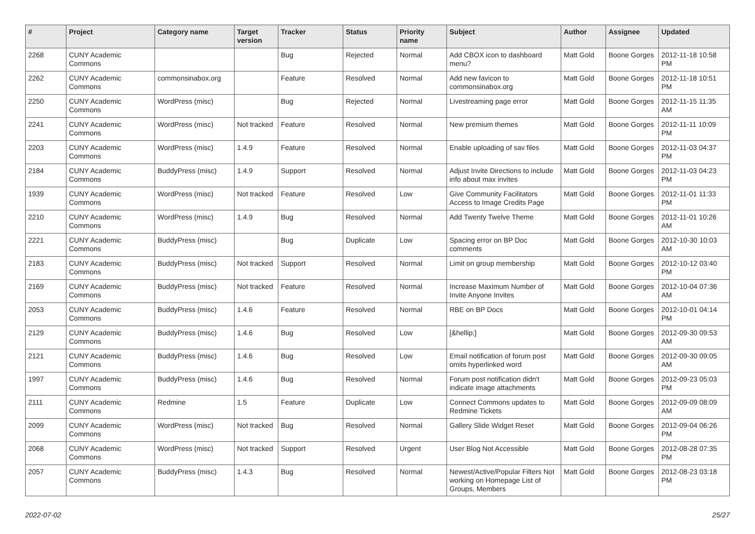| # | Project | Category name | Target version | Tracker | Status | Priority name | Subject | Author | Assignee | Updated |
| --- | --- | --- | --- | --- | --- | --- | --- | --- | --- | --- |
| 2268 | CUNY Academic Commons | | | Bug | Rejected | Normal | Add CBOX icon to dashboard menu? | Matt Gold | Boone Gorges | 2012-11-18 10:58 PM |
| 2262 | CUNY Academic Commons | commonsinabox.org | | Feature | Resolved | Normal | Add new favicon to commonsinabox.org | Matt Gold | Boone Gorges | 2012-11-18 10:51 PM |
| 2250 | CUNY Academic Commons | WordPress (misc) | | Bug | Rejected | Normal | Livestreaming page error | Matt Gold | Boone Gorges | 2012-11-15 11:35 AM |
| 2241 | CUNY Academic Commons | WordPress (misc) | Not tracked | Feature | Resolved | Normal | New premium themes | Matt Gold | Boone Gorges | 2012-11-11 10:09 PM |
| 2203 | CUNY Academic Commons | WordPress (misc) | 1.4.9 | Feature | Resolved | Normal | Enable uploading of sav files | Matt Gold | Boone Gorges | 2012-11-03 04:37 PM |
| 2184 | CUNY Academic Commons | BuddyPress (misc) | 1.4.9 | Support | Resolved | Normal | Adjust Invite Directions to include info about max invites | Matt Gold | Boone Gorges | 2012-11-03 04:23 PM |
| 1939 | CUNY Academic Commons | WordPress (misc) | Not tracked | Feature | Resolved | Low | Give Community Facilitators Access to Image Credits Page | Matt Gold | Boone Gorges | 2012-11-01 11:33 PM |
| 2210 | CUNY Academic Commons | WordPress (misc) | 1.4.9 | Bug | Resolved | Normal | Add Twenty Twelve Theme | Matt Gold | Boone Gorges | 2012-11-01 10:26 AM |
| 2221 | CUNY Academic Commons | BuddyPress (misc) | | Bug | Duplicate | Low | Spacing error on BP Doc comments | Matt Gold | Boone Gorges | 2012-10-30 10:03 AM |
| 2183 | CUNY Academic Commons | BuddyPress (misc) | Not tracked | Support | Resolved | Normal | Limit on group membership | Matt Gold | Boone Gorges | 2012-10-12 03:40 PM |
| 2169 | CUNY Academic Commons | BuddyPress (misc) | Not tracked | Feature | Resolved | Normal | Increase Maximum Number of Invite Anyone Invites | Matt Gold | Boone Gorges | 2012-10-04 07:36 AM |
| 2053 | CUNY Academic Commons | BuddyPress (misc) | 1.4.6 | Feature | Resolved | Normal | RBE on BP Docs | Matt Gold | Boone Gorges | 2012-10-01 04:14 PM |
| 2129 | CUNY Academic Commons | BuddyPress (misc) | 1.4.6 | Bug | Resolved | Low | [&hellip;] | Matt Gold | Boone Gorges | 2012-09-30 09:53 AM |
| 2121 | CUNY Academic Commons | BuddyPress (misc) | 1.4.6 | Bug | Resolved | Low | Email notification of forum post omits hyperlinked word | Matt Gold | Boone Gorges | 2012-09-30 09:05 AM |
| 1997 | CUNY Academic Commons | BuddyPress (misc) | 1.4.6 | Bug | Resolved | Normal | Forum post notification didn't indicate image attachments | Matt Gold | Boone Gorges | 2012-09-23 05:03 PM |
| 2111 | CUNY Academic Commons | Redmine | 1.5 | Feature | Duplicate | Low | Connect Commons updates to Redmine Tickets | Matt Gold | Boone Gorges | 2012-09-09 08:09 AM |
| 2099 | CUNY Academic Commons | WordPress (misc) | Not tracked | Bug | Resolved | Normal | Gallery Slide Widget Reset | Matt Gold | Boone Gorges | 2012-09-04 06:26 PM |
| 2068 | CUNY Academic Commons | WordPress (misc) | Not tracked | Support | Resolved | Urgent | User Blog Not Accessible | Matt Gold | Boone Gorges | 2012-08-28 07:35 PM |
| 2057 | CUNY Academic Commons | BuddyPress (misc) | 1.4.3 | Bug | Resolved | Normal | Newest/Active/Popular Filters Not working on Homepage List of Groups, Members | Matt Gold | Boone Gorges | 2012-08-23 03:18 PM |
2022-07-02 25/27